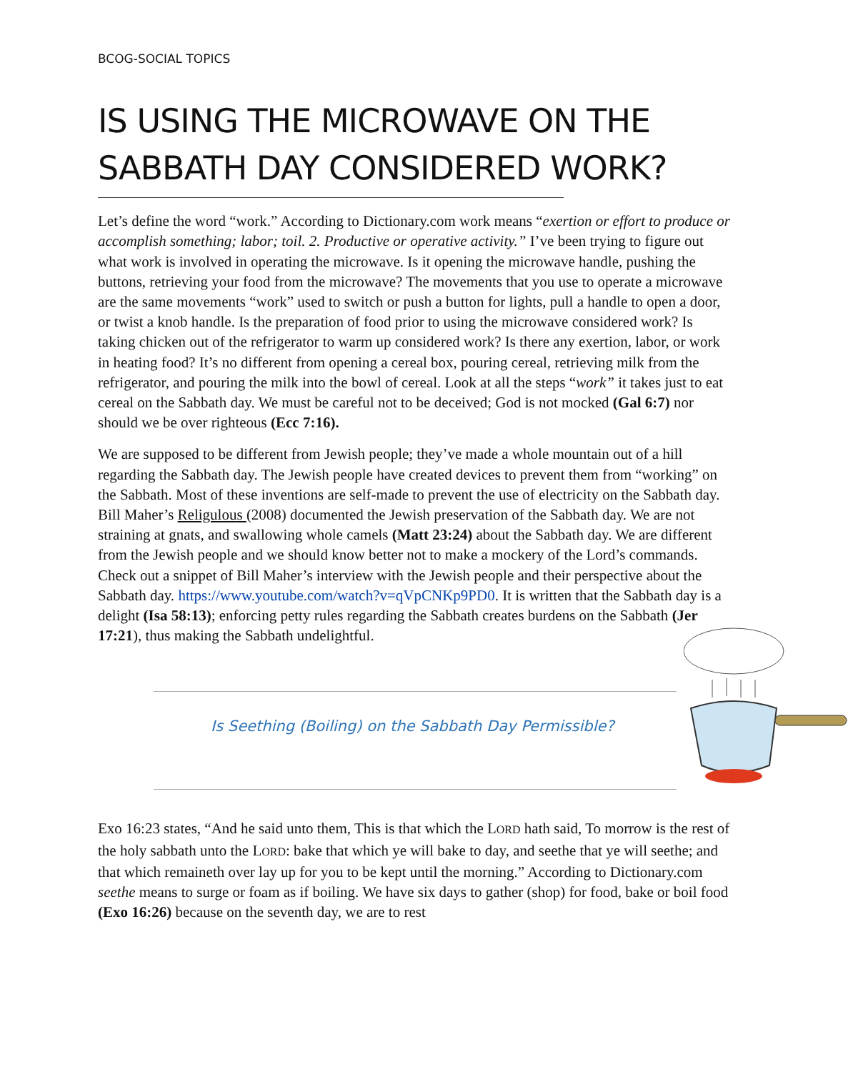BCOG-SOCIAL TOPICS
IS USING THE MICROWAVE ON THE SABBATH DAY CONSIDERED WORK?
Let’s define the word “work.” According to Dictionary.com work means “exertion or effort to produce or accomplish something; labor; toil. 2. Productive or operative activity.” I’ve been trying to figure out what work is involved in operating the microwave. Is it opening the microwave handle, pushing the buttons, retrieving your food from the microwave? The movements that you use to operate a microwave are the same movements “work” used to switch or push a button for lights, pull a handle to open a door, or twist a knob handle. Is the preparation of food prior to using the microwave considered work? Is taking chicken out of the refrigerator to warm up considered work? Is there any exertion, labor, or work in heating food? It’s no different from opening a cereal box, pouring cereal, retrieving milk from the refrigerator, and pouring the milk into the bowl of cereal. Look at all the steps “work” it takes just to eat cereal on the Sabbath day. We must be careful not to be deceived; God is not mocked (Gal 6:7) nor should we be over righteous (Ecc 7:16).
We are supposed to be different from Jewish people; they’ve made a whole mountain out of a hill regarding the Sabbath day. The Jewish people have created devices to prevent them from “working” on the Sabbath. Most of these inventions are self-made to prevent the use of electricity on the Sabbath day. Bill Maher’s Religulous (2008) documented the Jewish preservation of the Sabbath day. We are not straining at gnats, and swallowing whole camels (Matt 23:24) about the Sabbath day. We are different from the Jewish people and we should know better not to make a mockery of the Lord’s commands. Check out a snippet of Bill Maher’s interview with the Jewish people and their perspective about the Sabbath day. https://www.youtube.com/watch?v=qVpCNKp9PD0. It is written that the Sabbath day is a delight (Isa 58:13); enforcing petty rules regarding the Sabbath creates burdens on the Sabbath (Jer 17:21), thus making the Sabbath undelightful.
Is Seething (Boiling) on the Sabbath Day Permissible?
Exo 16:23 states, “And he said unto them, This is that which the LORD hath said, To morrow is the rest of the holy sabbath unto the LORD: bake that which ye will bake to day, and seethe that ye will seethe; and that which remaineth over lay up for you to be kept until the morning.” According to Dictionary.com seethe means to surge or foam as if boiling. We have six days to gather (shop) for food, bake or boil food (Exo 16:26) because on the seventh day, we are to rest